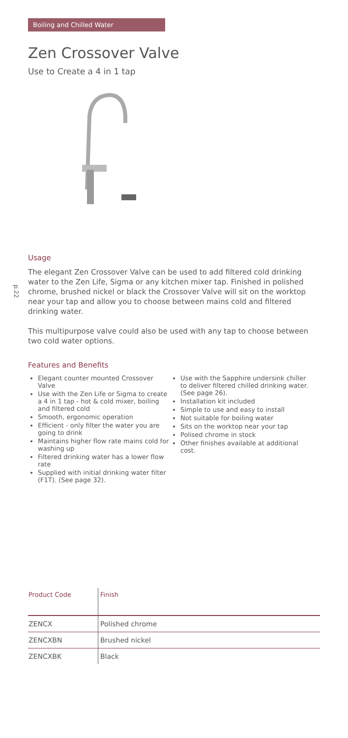Boiling and Chilled Water
p.22
Zen Crossover Valve
Use to Create a 4 in 1 tap
Usage
The elegant Zen Crossover Valve can be used to add filtered cold drinking water to the Zen Life, Sigma or any kitchen mixer tap. Finished in polished chrome, brushed nickel or black the Crossover Valve will sit on the worktop near your tap and allow you to choose between mains cold and filtered drinking water.
This multipurpose valve could also be used with any tap to choose between two cold water options.
Features and Benefits
Elegant counter mounted Crossover Valve
Use with the Zen Life or Sigma to create a 4 in 1 tap - hot & cold mixer, boiling and filtered cold
Smooth, ergonomic operation
Efficient - only filter the water you are going to drink
Maintains higher flow rate mains cold for washing up
Filtered drinking water has a lower flow rate
Supplied with initial drinking water filter (F1T). (See page 32).
Use with the Sapphire undersink chiller to deliver filtered chilled drinking water. (See page 26).
Installation kit included
Simple to use and easy to install
Not suitable for boiling water
Sits on the worktop near your tap
Polised chrome in stock
Other finishes available at additional cost.
| Product Code | Finish |
| --- | --- |
| ZENCX | Polished chrome |
| ZENCXBN | Brushed nickel |
| ZENCXBK | Black |